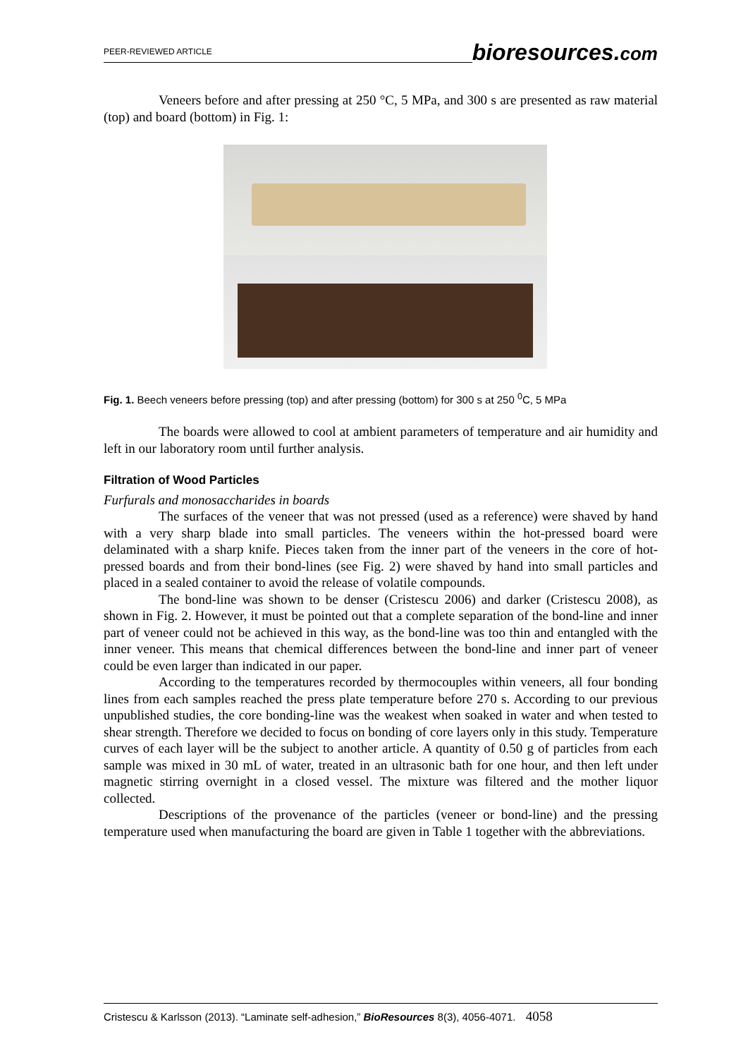PEER-REVIEWED ARTICLE bioresources.com
Veneers before and after pressing at 250 °C, 5 MPa, and 300 s are presented as raw material (top) and board (bottom) in Fig. 1:
Fig. 1. Beech veneers before pressing (top) and after pressing (bottom) for 300 s at 250 <sup>0</sup>C, 5 MPa
The boards were allowed to cool at ambient parameters of temperature and air humidity and left in our laboratory room until further analysis.
Filtration of Wood Particles
Furfurals and monosaccharides in boards
The surfaces of the veneer that was not pressed (used as a reference) were shaved by hand with a very sharp blade into small particles. The veneers within the hot-pressed board were delaminated with a sharp knife. Pieces taken from the inner part of the veneers in the core of hot-pressed boards and from their bond-lines (see Fig. 2) were shaved by hand into small particles and placed in a sealed container to avoid the release of volatile compounds.
The bond-line was shown to be denser (Cristescu 2006) and darker (Cristescu 2008), as shown in Fig. 2. However, it must be pointed out that a complete separation of the bond-line and inner part of veneer could not be achieved in this way, as the bond-line was too thin and entangled with the inner veneer. This means that chemical differences between the bond-line and inner part of veneer could be even larger than indicated in our paper.
According to the temperatures recorded by thermocouples within veneers, all four bonding lines from each samples reached the press plate temperature before 270 s. According to our previous unpublished studies, the core bonding-line was the weakest when soaked in water and when tested to shear strength. Therefore we decided to focus on bonding of core layers only in this study. Temperature curves of each layer will be the subject to another article. A quantity of 0.50 g of particles from each sample was mixed in 30 mL of water, treated in an ultrasonic bath for one hour, and then left under magnetic stirring overnight in a closed vessel. The mixture was filtered and the mother liquor collected.
Descriptions of the provenance of the particles (veneer or bond-line) and the pressing temperature used when manufacturing the board are given in Table 1 together with the abbreviations.
Cristescu & Karlsson (2013). “Laminate self-adhesion,” BioResources 8(3), 4056-4071. 4058